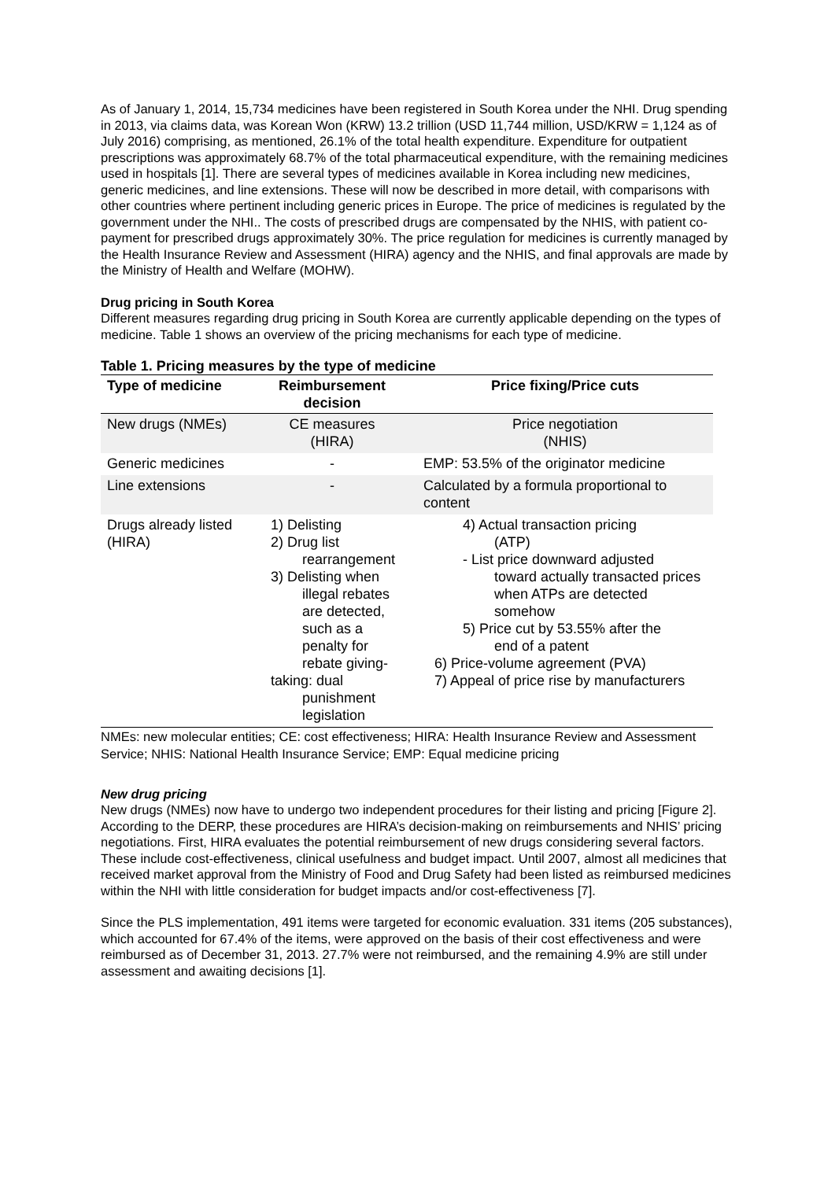As of January 1, 2014, 15,734 medicines have been registered in South Korea under the NHI. Drug spending in 2013, via claims data, was Korean Won (KRW) 13.2 trillion (USD 11,744 million, USD/KRW = 1,124 as of July 2016) comprising, as mentioned, 26.1% of the total health expenditure. Expenditure for outpatient prescriptions was approximately 68.7% of the total pharmaceutical expenditure, with the remaining medicines used in hospitals [1]. There are several types of medicines available in Korea including new medicines, generic medicines, and line extensions. These will now be described in more detail, with comparisons with other countries where pertinent including generic prices in Europe. The price of medicines is regulated by the government under the NHI.. The costs of prescribed drugs are compensated by the NHIS, with patient co-payment for prescribed drugs approximately 30%. The price regulation for medicines is currently managed by the Health Insurance Review and Assessment (HIRA) agency and the NHIS, and final approvals are made by the Ministry of Health and Welfare (MOHW).
Drug pricing in South Korea
Different measures regarding drug pricing in South Korea are currently applicable depending on the types of medicine. Table 1 shows an overview of the pricing mechanisms for each type of medicine.
Table 1. Pricing measures by the type of medicine
| Type of medicine | Reimbursement decision | Price fixing/Price cuts |
| --- | --- | --- |
| New drugs (NMEs) | CE measures (HIRA) | Price negotiation (NHIS) |
| Generic medicines | - | EMP: 53.5% of the originator medicine |
| Line extensions | - | Calculated by a formula proportional to content |
| Drugs already listed (HIRA) | 1) Delisting 2) Drug list rearrangement 3) Delisting when illegal rebates are detected, such as a penalty for rebate giving- taking: dual punishment legislation | 4) Actual transaction pricing (ATP) - List price downward adjusted toward actually transacted prices when ATPs are detected somehow 5) Price cut by 53.55% after the end of a patent 6) Price-volume agreement (PVA) 7) Appeal of price rise by manufacturers |
NMEs: new molecular entities; CE: cost effectiveness; HIRA: Health Insurance Review and Assessment Service; NHIS: National Health Insurance Service; EMP: Equal medicine pricing
New drug pricing
New drugs (NMEs) now have to undergo two independent procedures for their listing and pricing [Figure 2]. According to the DERP, these procedures are HIRA’s decision-making on reimbursements and NHIS’ pricing negotiations. First, HIRA evaluates the potential reimbursement of new drugs considering several factors. These include cost-effectiveness, clinical usefulness and budget impact. Until 2007, almost all medicines that received market approval from the Ministry of Food and Drug Safety had been listed as reimbursed medicines within the NHI with little consideration for budget impacts and/or cost-effectiveness [7].
Since the PLS implementation, 491 items were targeted for economic evaluation. 331 items (205 substances), which accounted for 67.4% of the items, were approved on the basis of their cost effectiveness and were reimbursed as of December 31, 2013. 27.7% were not reimbursed, and the remaining 4.9% are still under assessment and awaiting decisions [1].